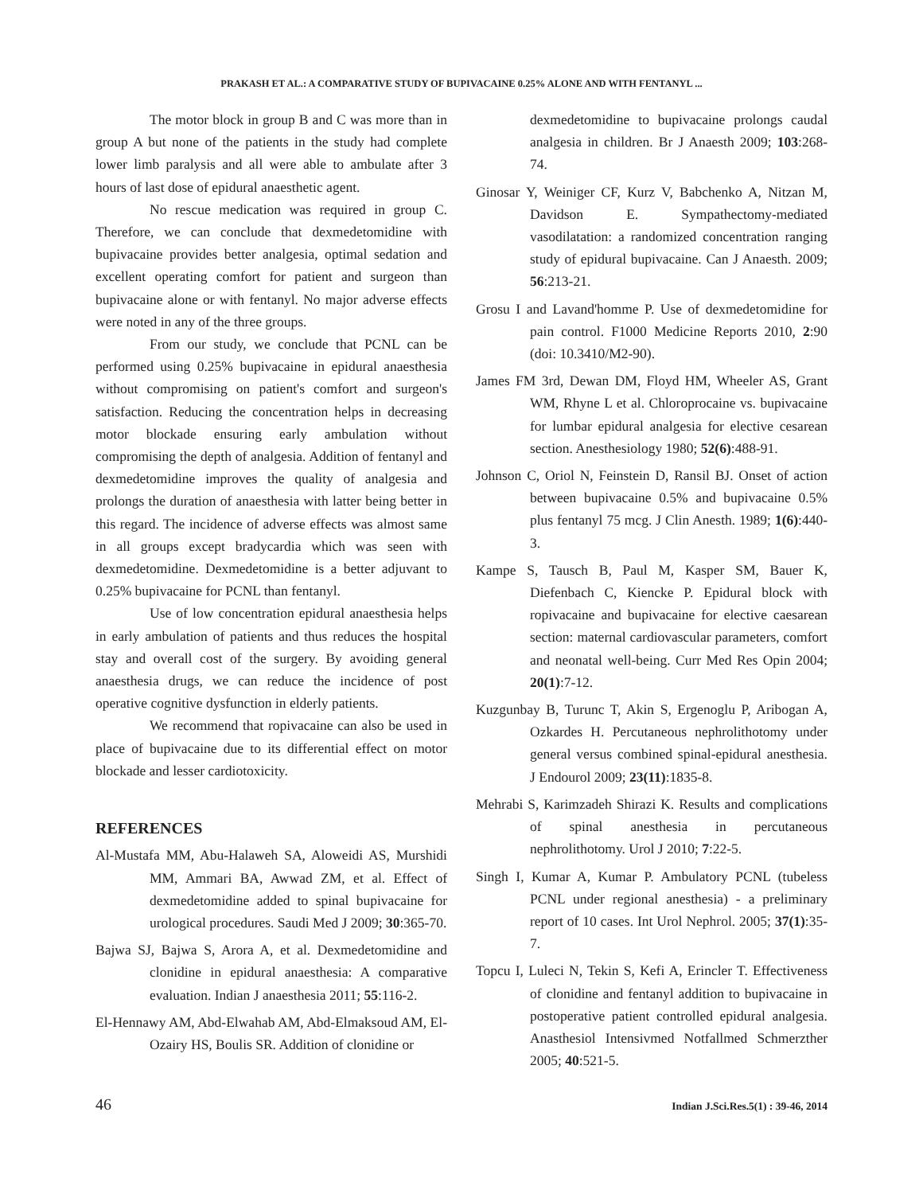PRAKASH ET AL.: A COMPARATIVE STUDY OF BUPIVACAINE 0.25% ALONE AND WITH FENTANYL ...
The motor block in group B and C was more than in group A but none of the patients in the study had complete lower limb paralysis and all were able to ambulate after 3 hours of last dose of epidural anaesthetic agent.
No rescue medication was required in group C. Therefore, we can conclude that dexmedetomidine with bupivacaine provides better analgesia, optimal sedation and excellent operating comfort for patient and surgeon than bupivacaine alone or with fentanyl. No major adverse effects were noted in any of the three groups.
From our study, we conclude that PCNL can be performed using 0.25% bupivacaine in epidural anaesthesia without compromising on patient's comfort and surgeon's satisfaction. Reducing the concentration helps in decreasing motor blockade ensuring early ambulation without compromising the depth of analgesia. Addition of fentanyl and dexmedetomidine improves the quality of analgesia and prolongs the duration of anaesthesia with latter being better in this regard. The incidence of adverse effects was almost same in all groups except bradycardia which was seen with dexmedetomidine. Dexmedetomidine is a better adjuvant to 0.25% bupivacaine for PCNL than fentanyl.
Use of low concentration epidural anaesthesia helps in early ambulation of patients and thus reduces the hospital stay and overall cost of the surgery. By avoiding general anaesthesia drugs, we can reduce the incidence of post operative cognitive dysfunction in elderly patients.
We recommend that ropivacaine can also be used in place of bupivacaine due to its differential effect on motor blockade and lesser cardiotoxicity.
REFERENCES
Al-Mustafa MM, Abu-Halaweh SA, Aloweidi AS, Murshidi MM, Ammari BA, Awwad ZM, et al. Effect of dexmedetomidine added to spinal bupivacaine for urological procedures. Saudi Med J 2009; 30:365-70.
Bajwa SJ, Bajwa S, Arora A, et al. Dexmedetomidine and clonidine in epidural anaesthesia: A comparative evaluation. Indian J anaesthesia 2011; 55:116-2.
El-Hennawy AM, Abd-Elwahab AM, Abd-Elmaksoud AM, El-Ozairy HS, Boulis SR. Addition of clonidine or
dexmedetomidine to bupivacaine prolongs caudal analgesia in children. Br J Anaesth 2009; 103:268-74.
Ginosar Y, Weiniger CF, Kurz V, Babchenko A, Nitzan M, Davidson E. Sympathectomy-mediated vasodilatation: a randomized concentration ranging study of epidural bupivacaine. Can J Anaesth. 2009; 56:213-21.
Grosu I and Lavand'homme P. Use of dexmedetomidine for pain control. F1000 Medicine Reports 2010, 2:90 (doi: 10.3410/M2-90).
James FM 3rd, Dewan DM, Floyd HM, Wheeler AS, Grant WM, Rhyne L et al. Chloroprocaine vs. bupivacaine for lumbar epidural analgesia for elective cesarean section. Anesthesiology 1980; 52(6):488-91.
Johnson C, Oriol N, Feinstein D, Ransil BJ. Onset of action between bupivacaine 0.5% and bupivacaine 0.5% plus fentanyl 75 mcg. J Clin Anesth. 1989; 1(6):440-3.
Kampe S, Tausch B, Paul M, Kasper SM, Bauer K, Diefenbach C, Kiencke P. Epidural block with ropivacaine and bupivacaine for elective caesarean section: maternal cardiovascular parameters, comfort and neonatal well-being. Curr Med Res Opin 2004; 20(1):7-12.
Kuzgunbay B, Turunc T, Akin S, Ergenoglu P, Aribogan A, Ozkardes H. Percutaneous nephrolithotomy under general versus combined spinal-epidural anesthesia. J Endourol 2009; 23(11):1835-8.
Mehrabi S, Karimzadeh Shirazi K. Results and complications of spinal anesthesia in percutaneous nephrolithotomy. Urol J 2010; 7:22-5.
Singh I, Kumar A, Kumar P. Ambulatory PCNL (tubeless PCNL under regional anesthesia) - a preliminary report of 10 cases. Int Urol Nephrol. 2005; 37(1):35-7.
Topcu I, Luleci N, Tekin S, Kefi A, Erincler T. Effectiveness of clonidine and fentanyl addition to bupivacaine in postoperative patient controlled epidural analgesia. Anasthesiol Intensivmed Notfallmed Schmerzther 2005; 40:521-5.
46 Indian J.Sci.Res.5(1) : 39-46, 2014